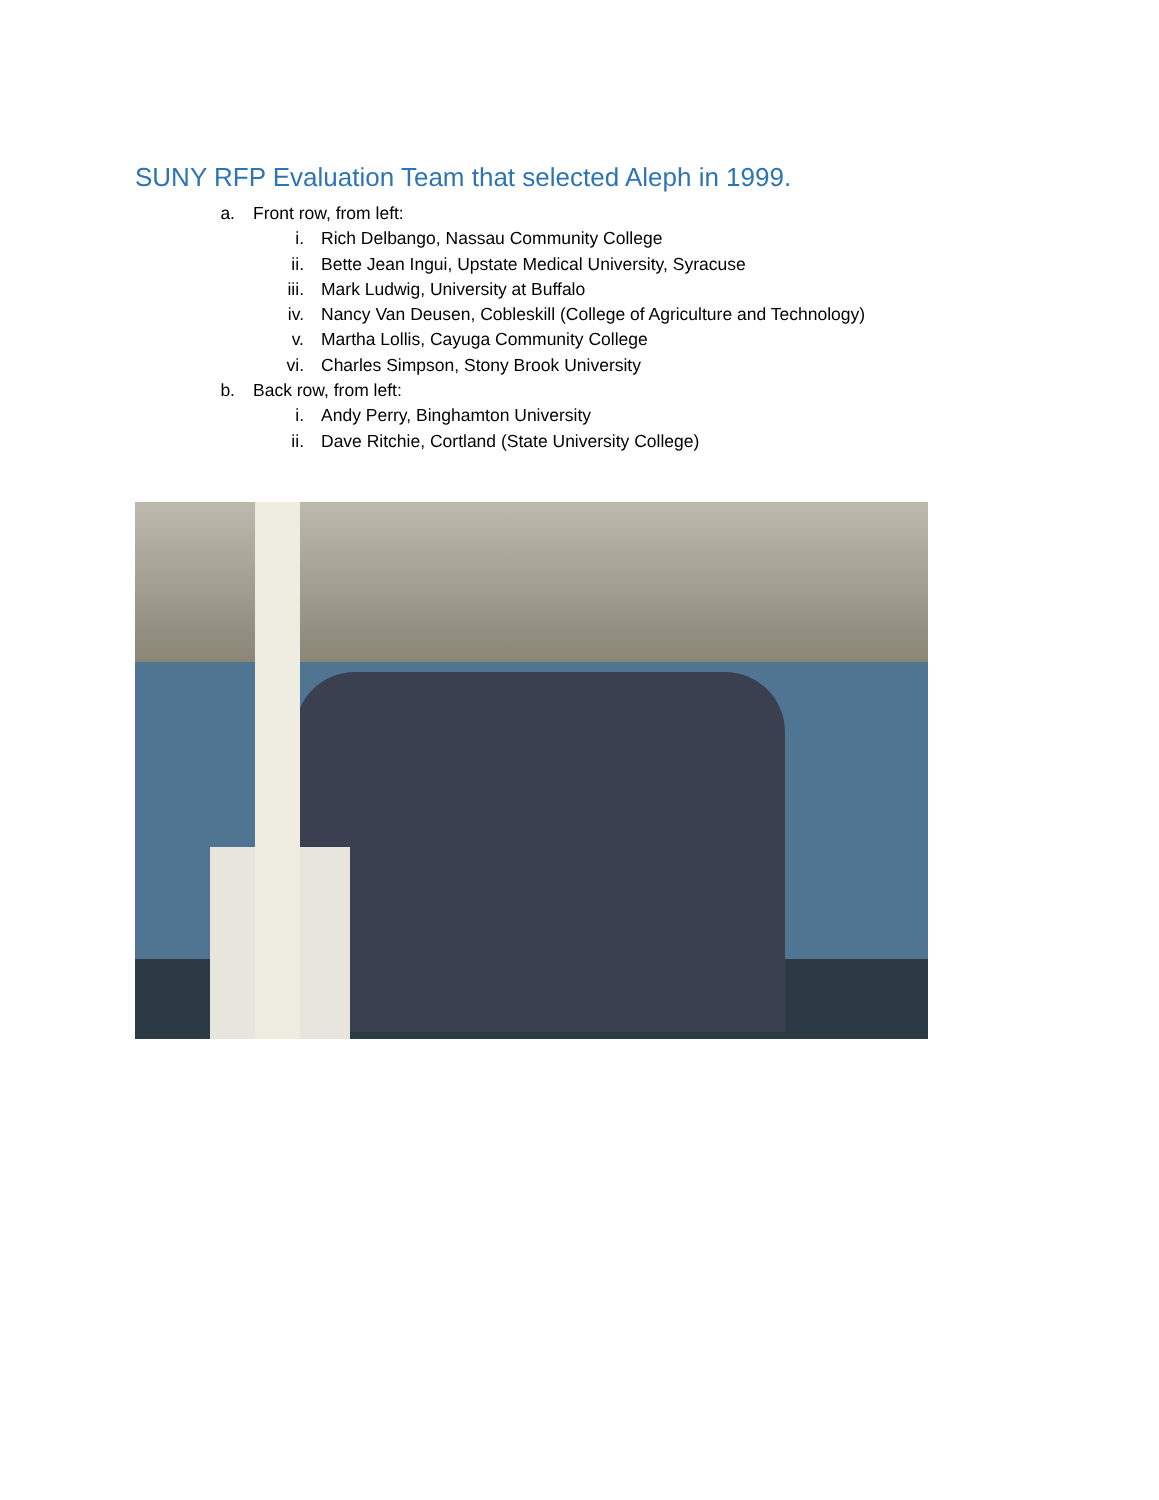SUNY RFP Evaluation Team that selected Aleph in 1999.
a. Front row, from left:
i. Rich Delbango, Nassau Community College
ii. Bette Jean Ingui, Upstate Medical University, Syracuse
iii. Mark Ludwig, University at Buffalo
iv. Nancy Van Deusen, Cobleskill (College of Agriculture and Technology)
v. Martha Lollis, Cayuga Community College
vi. Charles Simpson, Stony Brook University
b. Back row, from left:
i. Andy Perry, Binghamton University
ii. Dave Ritchie, Cortland (State University College)